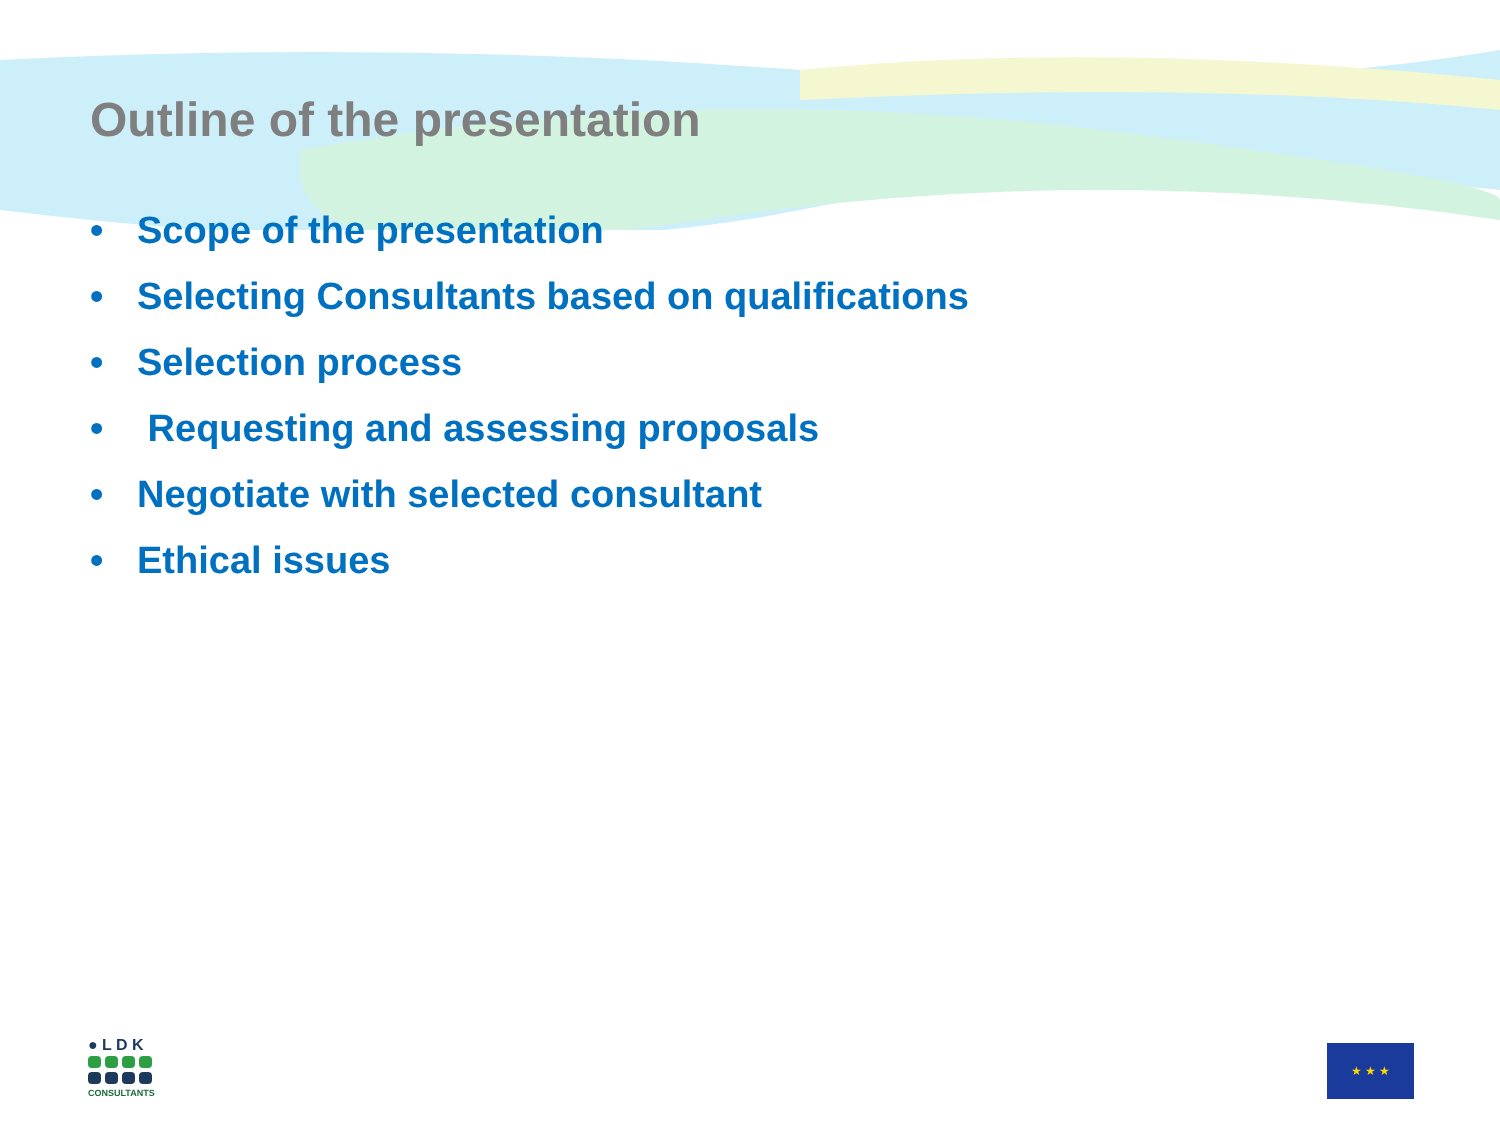Outline of the presentation
• Scope of the presentation
• Selecting Consultants based on qualifications
• Selection process
• Requesting and assessing proposals
• Negotiate with selected consultant
• Ethical issues
● L D K
CONSULTANTS
★ ★ ★